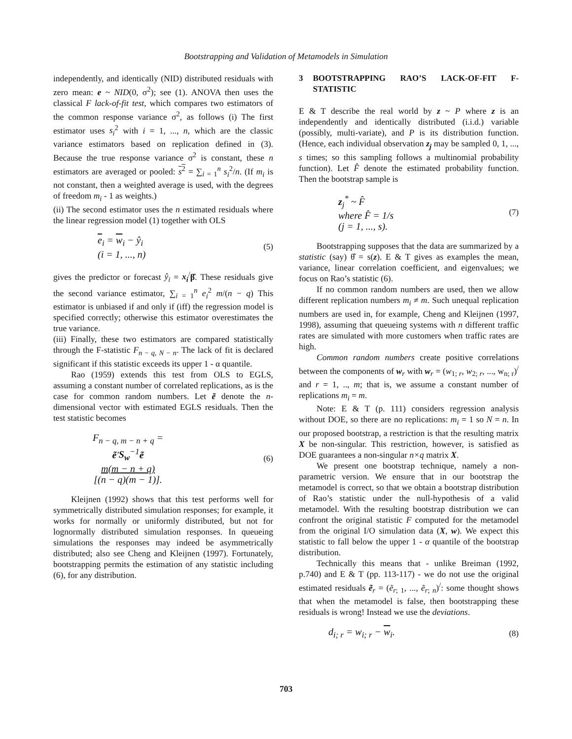Bootstrapping and Validation of Metamodels in Simulation
independently, and identically (NID) distributed residuals with zero mean: e ~ NID(0, σ<sup>2</sup>); see (1). ANOVA then uses the classical F lack-of-fit test, which compares two estimators of the common response variance σ<sup>2</sup>, as follows (i) The first estimator uses s<sub>i</sub><sup>2</sup> with i = 1, ..., n, which are the classic variance estimators based on replication defined in (3). Because the true response variance σ<sup>2</sup> is constant, these n estimators are averaged or pooled: s<sup>2</sup> = ∑<sub>i = 1</sub><sup>n</sup> s<sub>i</sub><sup>2</sup>/n. (If m<sub>i</sub> is not constant, then a weighted average is used, with the degrees of freedom m<sub>i</sub> - 1 as weights.)
(ii) The second estimator uses the n estimated residuals where the linear regression model (1) together with OLS
e<sub>i</sub> = w<sub>i</sub> − ŷ<sub>i</sub>
(i = 1, ..., n)
(5)
gives the predictor or forecast ŷ<sub>i</sub> = x<sub>i</sub><sup>/</sup>β̂. These residuals give the second variance estimator, ∑<sub>i = 1</sub><sup>n</sup> e<sub>i</sub><sup>2</sup> m/(n − q) This estimator is unbiased if and only if (iff) the regression model is specified correctly; otherwise this estimator overestimates the true variance.
(iii) Finally, these two estimators are compared statistically through the F-statistic F<sub>n − q, N − n</sub>. The lack of fit is declared significant if this statistic exceeds its upper 1 - α quantile.
Rao (1959) extends this test from OLS to EGLS, assuming a constant number of correlated replications, as is the case for common random numbers. Let ẽ denote the n-dimensional vector with estimated EGLS residuals. Then the test statistic becomes
F<sub>n − q, m − n + q</sub> =
ẽ′S<sub>w</sub><sup>−1</sup>ẽ
m(m − n + q)
[(n − q)(m − 1)].
(6)
Kleijnen (1992) shows that this test performs well for symmetrically distributed simulation responses; for example, it works for normally or uniformly distributed, but not for lognormally distributed simulation responses. In queueing simulations the responses may indeed be asymmetrically distributed; also see Cheng and Kleijnen (1997). Fortunately, bootstrapping permits the estimation of any statistic including (6), for any distribution.
3 BOOTSTRAPPING RAO’S LACK-OF-FIT F-STATISTIC
E & T describe the real world by z ~ P where z is an independently and identically distributed (i.i.d.) variable (possibly, multi-variate), and P is its distribution function.(Hence, each individual observation z<sub>j</sub> may be sampled 0, 1, ..., s times; so this sampling follows a multinomial probability function). Let F̂ denote the estimated probability function. Then the bootstrap sample is
z<sub>j</sub><sup>*</sup> ~ F̂
where F̂ = 1/s
(j = 1, ..., s).
(7)
Bootstrapping supposes that the data are summarized by a statistic (say) θ̂ = s(z). E & T gives as examples the mean, variance, linear correlation coefficient, and eigenvalues; we focus on Rao’s statistic (6).
If no common random numbers are used, then we allow different replication numbers m<sub>i</sub> ≠ m. Such unequal replication numbers are used in, for example, Cheng and Kleijnen (1997, 1998), assuming that queueing systems with n different traffic rates are simulated with more customers when traffic rates are high.
Common random numbers create positive correlations between the components of w<sub>r</sub> with w<sub>r</sub> = (w<sub>1; r</sub>, w<sub>2; r</sub>, ..., w<sub>n; r</sub>)<sup>/</sup> and r = 1, .., m; that is, we assume a constant number of replications m<sub>i</sub> = m.
Note: E & T (p. 111) considers regression analysis without DOE, so there are no replications: m<sub>i</sub> = 1 so N = n. In our proposed bootstrap, a restriction is that the resulting matrix X be non-singular. This restriction, however, is satisfied as DOE guarantees a non-singular n×q matrix X.
We present one bootstrap technique, namely a non-parametric version. We ensure that in our bootstrap the metamodel is correct, so that we obtain a bootstrap distribution of Rao’s statistic under the null-hypothesis of a valid metamodel. With the resulting bootstrap distribution we can confront the original statistic F computed for the metamodel from the original I/O simulation data (X, w). We expect this statistic to fall below the upper 1 - α quantile of the bootstrap distribution.
Technically this means that - unlike Breiman (1992, p.740) and E & T (pp. 113-117) - we do not use the original estimated residuals ẽ<sub>r</sub> = (ẽ<sub>r; 1</sub>, ..., ẽ<sub>r; n</sub>)<sup>/</sup>: some thought shows that when the metamodel is false, then bootstrapping these residuals is wrong! Instead we use the deviations.
d<sub>i; r</sub> = w<sub>i; r</sub> − w<sub>i</sub>.
(8)
703